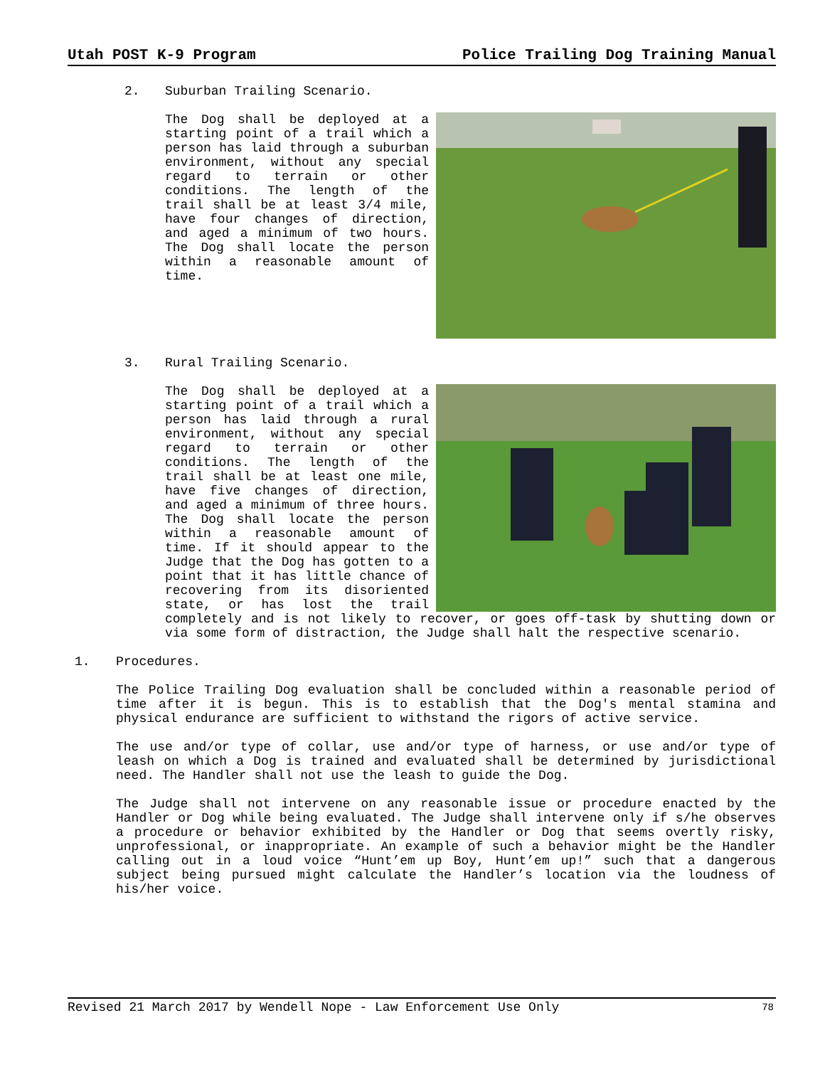Utah POST K-9 Program Police Trailing Dog Training Manual
2. Suburban Trailing Scenario.
The Dog shall be deployed at a starting point of a trail which a person has laid through a suburban environment, without any special regard to terrain or other conditions. The length of the trail shall be at least 3/4 mile, have four changes of direction, and aged a minimum of two hours. The Dog shall locate the person within a reasonable amount of time.
3. Rural Trailing Scenario.
The Dog shall be deployed at a starting point of a trail which a person has laid through a rural environment, without any special regard to terrain or other conditions. The length of the trail shall be at least one mile, have five changes of direction, and aged a minimum of three hours. The Dog shall locate the person within a reasonable amount of time. If it should appear to the Judge that the Dog has gotten to a point that it has little chance of recovering from its disoriented state, or has lost the trail completely and is not likely to recover, or goes off-task by shutting down or via some form of distraction, the Judge shall halt the respective scenario.
1. Procedures.
The Police Trailing Dog evaluation shall be concluded within a reasonable period of time after it is begun. This is to establish that the Dog's mental stamina and physical endurance are sufficient to withstand the rigors of active service.
The use and/or type of collar, use and/or type of harness, or use and/or type of leash on which a Dog is trained and evaluated shall be determined by jurisdictional need. The Handler shall not use the leash to guide the Dog.
The Judge shall not intervene on any reasonable issue or procedure enacted by the Handler or Dog while being evaluated. The Judge shall intervene only if s/he observes a procedure or behavior exhibited by the Handler or Dog that seems overtly risky, unprofessional, or inappropriate. An example of such a behavior might be the Handler calling out in a loud voice “Hunt’em up Boy, Hunt’em up!” such that a dangerous subject being pursued might calculate the Handler’s location via the loudness of his/her voice.
Revised 21 March 2017 by Wendell Nope - Law Enforcement Use Only 78